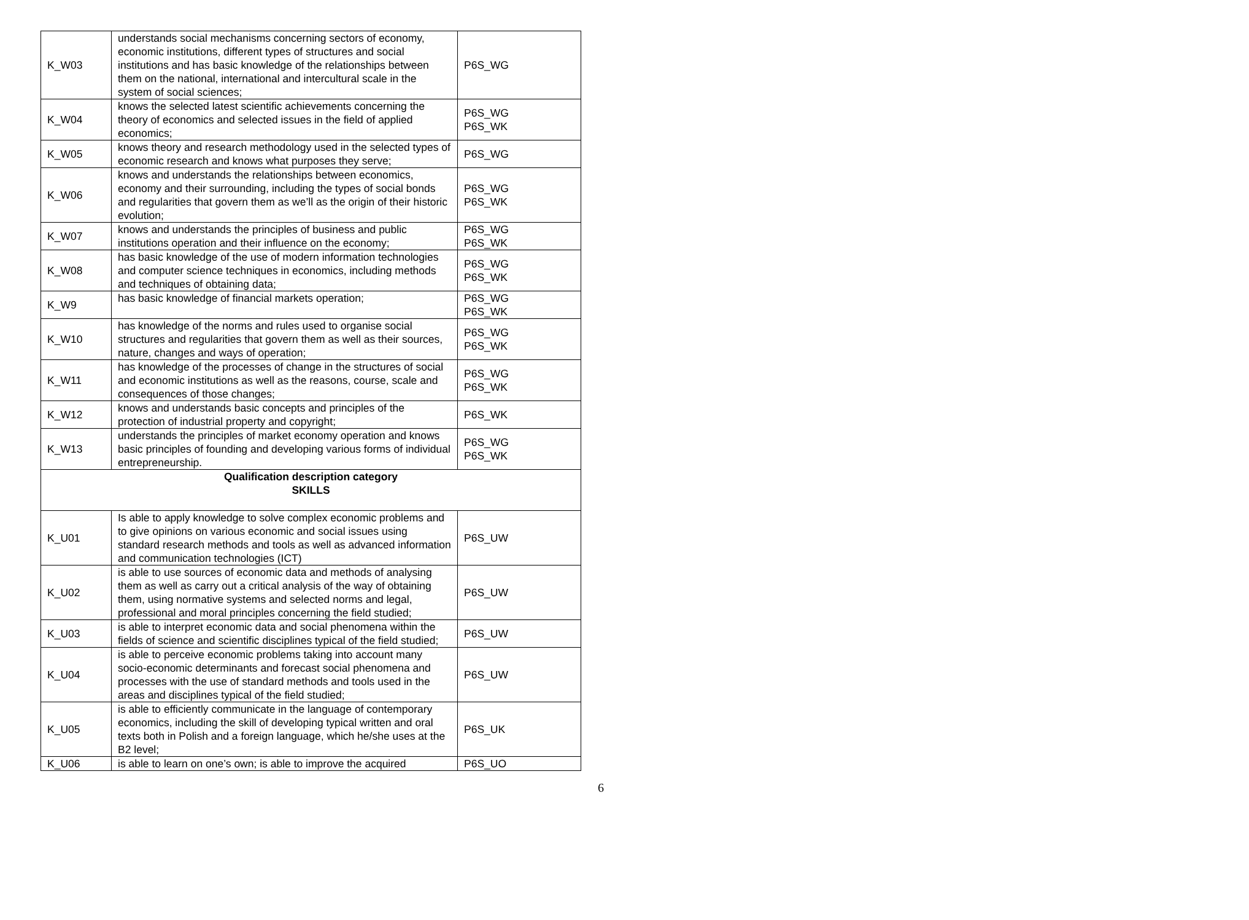| K_W03 | understands social mechanisms concerning sectors of economy, economic institutions, different types of structures and social institutions and has basic knowledge of the relationships between them on the national, international and intercultural scale in the system of social sciences; | P6S_WG |
| K_W04 | knows the selected latest scientific achievements concerning the theory of economics and selected issues in the field of applied economics; | P6S_WG P6S_WK |
| K_W05 | knows theory and research methodology used in the selected types of economic research and knows what purposes they serve; | P6S_WG |
| K_W06 | knows and understands the relationships between economics, economy and their surrounding, including the types of social bonds and regularities that govern them as we’ll as the origin of their historic evolution; | P6S_WG P6S_WK |
| K_W07 | knows and understands the principles of business and public institutions operation and their influence on the economy; | P6S_WG P6S_WK |
| K_W08 | has basic knowledge of the use of modern information technologies and computer science techniques in economics, including methods and techniques of obtaining data; | P6S_WG P6S_WK |
| K_W9 | has basic knowledge of financial markets operation; | P6S_WG P6S_WK |
| K_W10 | has knowledge of the norms and rules used to organise social structures and regularities that govern them as well as their sources, nature, changes and ways of operation; | P6S_WG P6S_WK |
| K_W11 | has knowledge of the processes of change in the structures of social and economic institutions as well as the reasons, course, scale and consequences of those changes; | P6S_WG P6S_WK |
| K_W12 | knows and understands basic concepts and principles of the protection of industrial property and copyright; | P6S_WK |
| K_W13 | understands the principles of market economy operation and knows basic principles of founding and developing various forms of individual entrepreneurship. | P6S_WG P6S_WK |
| Qualification description category SKILLS | | |
| K_U01 | Is able to apply knowledge to solve complex economic problems and to give opinions on various economic and social issues using standard research methods and tools as well as advanced information and communication technologies (ICT) | P6S_UW |
| K_U02 | is able to use sources of economic data and methods of analysing them as well as carry out a critical analysis of the way of obtaining them, using normative systems and selected norms and legal, professional and moral principles concerning the field studied; | P6S_UW |
| K_U03 | is able to interpret economic data and social phenomena within the fields of science and scientific disciplines typical of the field studied; | P6S_UW |
| K_U04 | is able to perceive economic problems taking into account many socio-economic determinants and forecast social phenomena and processes with the use of standard methods and tools used in the areas and disciplines typical of the field studied; | P6S_UW |
| K_U05 | is able to efficiently communicate in the language of contemporary economics, including the skill of developing typical written and oral texts both in Polish and a foreign language, which he/she uses at the B2 level; | P6S_UK |
| K_U06 | is able to learn on one’s own; is able to improve the acquired | P6S_UO |
6